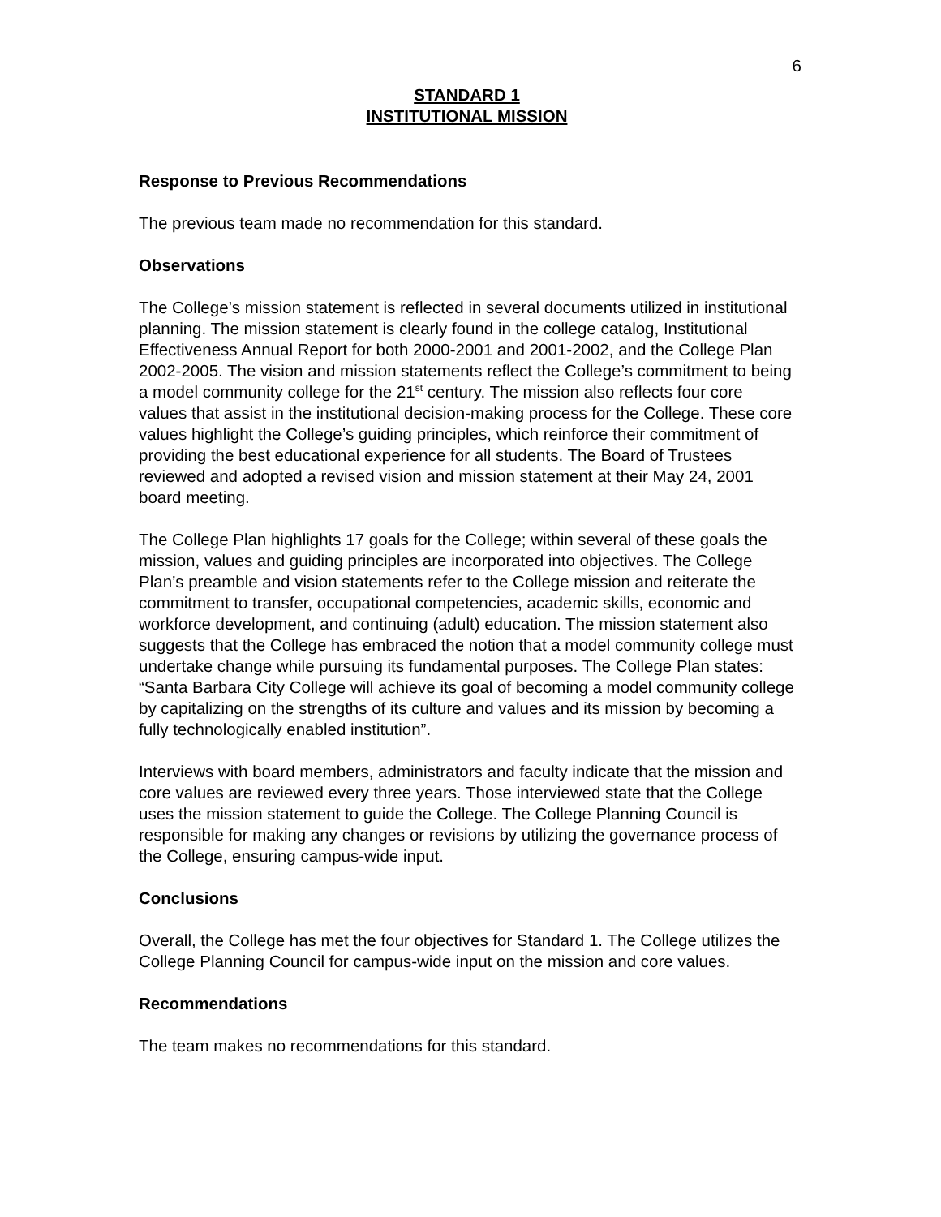6
STANDARD 1
INSTITUTIONAL MISSION
Response to Previous Recommendations
The previous team made no recommendation for this standard.
Observations
The College’s mission statement is reflected in several documents utilized in institutional planning. The mission statement is clearly found in the college catalog, Institutional Effectiveness Annual Report for both 2000-2001 and 2001-2002, and the College Plan 2002-2005. The vision and mission statements reflect the College’s commitment to being a model community college for the 21<sup>st</sup> century. The mission also reflects four core values that assist in the institutional decision-making process for the College. These core values highlight the College’s guiding principles, which reinforce their commitment of providing the best educational experience for all students. The Board of Trustees reviewed and adopted a revised vision and mission statement at their May 24, 2001 board meeting.
The College Plan highlights 17 goals for the College; within several of these goals the mission, values and guiding principles are incorporated into objectives. The College Plan’s preamble and vision statements refer to the College mission and reiterate the commitment to transfer, occupational competencies, academic skills, economic and workforce development, and continuing (adult) education. The mission statement also suggests that the College has embraced the notion that a model community college must undertake change while pursuing its fundamental purposes. The College Plan states: “Santa Barbara City College will achieve its goal of becoming a model community college by capitalizing on the strengths of its culture and values and its mission by becoming a fully technologically enabled institution”.
Interviews with board members, administrators and faculty indicate that the mission and core values are reviewed every three years. Those interviewed state that the College uses the mission statement to guide the College. The College Planning Council is responsible for making any changes or revisions by utilizing the governance process of the College, ensuring campus-wide input.
Conclusions
Overall, the College has met the four objectives for Standard 1. The College utilizes the College Planning Council for campus-wide input on the mission and core values.
Recommendations
The team makes no recommendations for this standard.